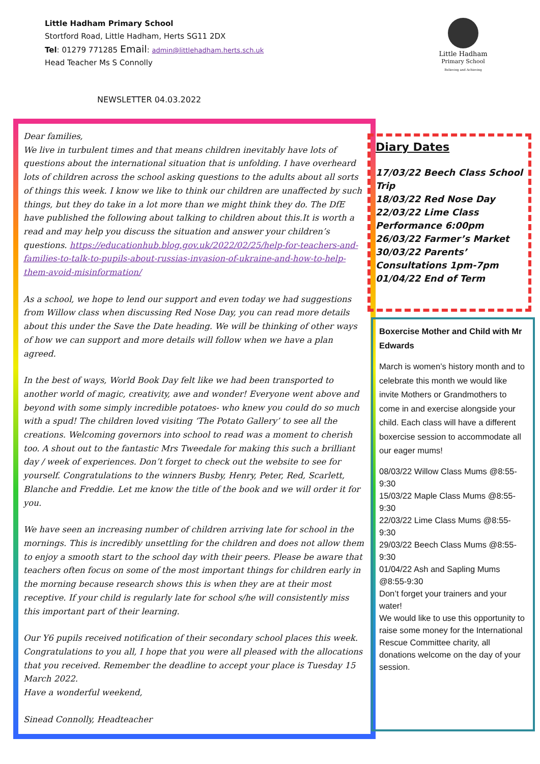Little Hadham Primary School
Stortford Road, Little Hadham, Herts SG11 2DX
Tel: 01279 771285 Email: admin@littlehadham.herts.sch.uk
Head Teacher Ms S Connolly
Little Hadham
Primary School
Believing and Achieving
NEWSLETTER 04.03.2022
Dear families,
We live in turbulent times and that means children inevitably have lots of questions about the international situation that is unfolding. I have overheard lots of children across the school asking questions to the adults about all sorts of things this week. I know we like to think our children are unaffected by such things, but they do take in a lot more than we might think they do. The DfE have published the following about talking to children about this.It is worth a read and may help you discuss the situation and answer your children’s questions. https://educationhub.blog.gov.uk/2022/02/25/help-for-teachers-and-families-to-talk-to-pupils-about-russias-invasion-of-ukraine-and-how-to-help-them-avoid-misinformation/
As a school, we hope to lend our support and even today we had suggestions from Willow class when discussing Red Nose Day, you can read more details about this under the Save the Date heading. We will be thinking of other ways of how we can support and more details will follow when we have a plan agreed.
In the best of ways, World Book Day felt like we had been transported to another world of magic, creativity, awe and wonder! Everyone went above and beyond with some simply incredible potatoes- who knew you could do so much with a spud! The children loved visiting ‘The Potato Gallery’ to see all the creations. Welcoming governors into school to read was a moment to cherish too. A shout out to the fantastic Mrs Tweedale for making this such a brilliant day / week of experiences. Don’t forget to check out the website to see for yourself. Congratulations to the winners Busby, Henry, Peter, Red, Scarlett, Blanche and Freddie. Let me know the title of the book and we will order it for you.
We have seen an increasing number of children arriving late for school in the mornings. This is incredibly unsettling for the children and does not allow them to enjoy a smooth start to the school day with their peers. Please be aware that teachers often focus on some of the most important things for children early in the morning because research shows this is when they are at their most receptive. If your child is regularly late for school s/he will consistently miss this important part of their learning.
Our Y6 pupils received notification of their secondary school places this week. Congratulations to you all, I hope that you were all pleased with the allocations that you received. Remember the deadline to accept your place is Tuesday 15 March 2022.
Have a wonderful weekend,
Sinead Connolly, Headteacher
Diary Dates
17/03/22 Beech Class School Trip
18/03/22 Red Nose Day
22/03/22 Lime Class Performance 6:00pm
26/03/22 Farmer’s Market
30/03/22 Parents’ Consultations 1pm-7pm
01/04/22 End of Term
Boxercise Mother and Child with Mr Edwards
March is women’s history month and to celebrate this month we would like invite Mothers or Grandmothers to come in and exercise alongside your child. Each class will have a different boxercise session to accommodate all our eager mums!
08/03/22 Willow Class Mums @8:55-9:30
15/03/22 Maple Class Mums @8:55-9:30
22/03/22 Lime Class Mums @8:55-9:30
29/03/22 Beech Class Mums @8:55-9:30
01/04/22 Ash and Sapling Mums @8:55-9:30
Don’t forget your trainers and your water!
We would like to use this opportunity to raise some money for the International Rescue Committee charity, all donations welcome on the day of your session.